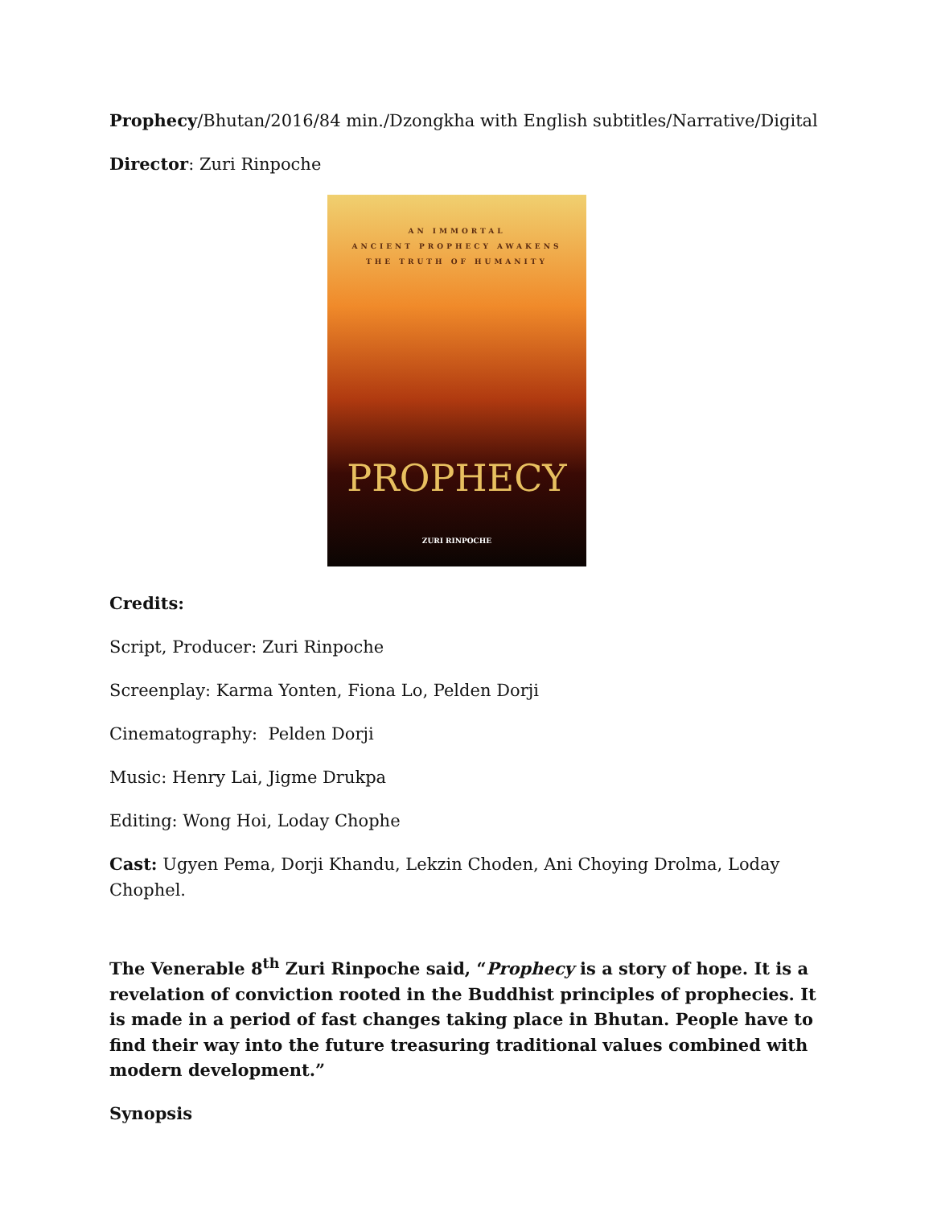Prophecy/Bhutan/2016/84 min./Dzongkha with English subtitles/Narrative/Digital
Director: Zuri Rinpoche
AN IMMORTAL
ANCIENT PROPHECY AWAKENS
THE TRUTH OF HUMANITY
PROPHECY
ZURI RINPOCHE
Credits:
Script, Producer: Zuri Rinpoche
Screenplay: Karma Yonten, Fiona Lo, Pelden Dorji
Cinematography: Pelden Dorji
Music: Henry Lai, Jigme Drukpa
Editing: Wong Hoi, Loday Chophe
Cast: Ugyen Pema, Dorji Khandu, Lekzin Choden, Ani Choying Drolma, Loday Chophel.
The Venerable 8<sup>th</sup> Zuri Rinpoche said, “Prophecy is a story of hope. It is a revelation of conviction rooted in the Buddhist principles of prophecies. It is made in a period of fast changes taking place in Bhutan. People have to find their way into the future treasuring traditional values combined with modern development.”
Synopsis